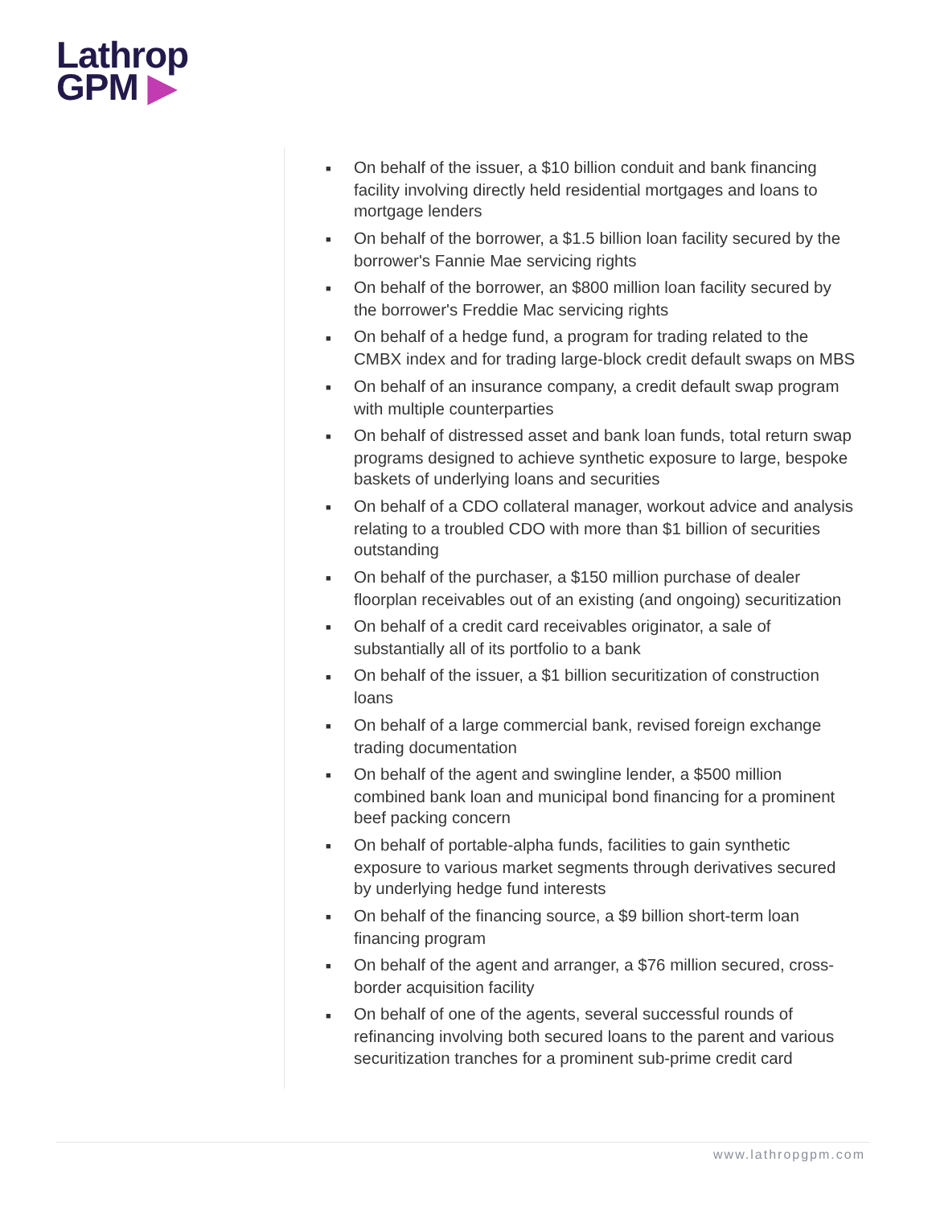Lathrop
GPM ▶
■ On behalf of the issuer, a $10 billion conduit and bank financing facility involving directly held residential mortgages and loans to mortgage lenders
■ On behalf of the borrower, a $1.5 billion loan facility secured by the borrower's Fannie Mae servicing rights
■ On behalf of the borrower, an $800 million loan facility secured by the borrower's Freddie Mac servicing rights
■ On behalf of a hedge fund, a program for trading related to the CMBX index and for trading large-block credit default swaps on MBS
■ On behalf of an insurance company, a credit default swap program with multiple counterparties
■ On behalf of distressed asset and bank loan funds, total return swap programs designed to achieve synthetic exposure to large, bespoke baskets of underlying loans and securities
■ On behalf of a CDO collateral manager, workout advice and analysis relating to a troubled CDO with more than $1 billion of securities outstanding
■ On behalf of the purchaser, a $150 million purchase of dealer floorplan receivables out of an existing (and ongoing) securitization
■ On behalf of a credit card receivables originator, a sale of substantially all of its portfolio to a bank
■ On behalf of the issuer, a $1 billion securitization of construction loans
■ On behalf of a large commercial bank, revised foreign exchange trading documentation
■ On behalf of the agent and swingline lender, a $500 million combined bank loan and municipal bond financing for a prominent beef packing concern
■ On behalf of portable-alpha funds, facilities to gain synthetic exposure to various market segments through derivatives secured by underlying hedge fund interests
■ On behalf of the financing source, a $9 billion short-term loan financing program
■ On behalf of the agent and arranger, a $76 million secured, cross-border acquisition facility
■ On behalf of one of the agents, several successful rounds of refinancing involving both secured loans to the parent and various securitization tranches for a prominent sub-prime credit card
www.lathropgpm.com